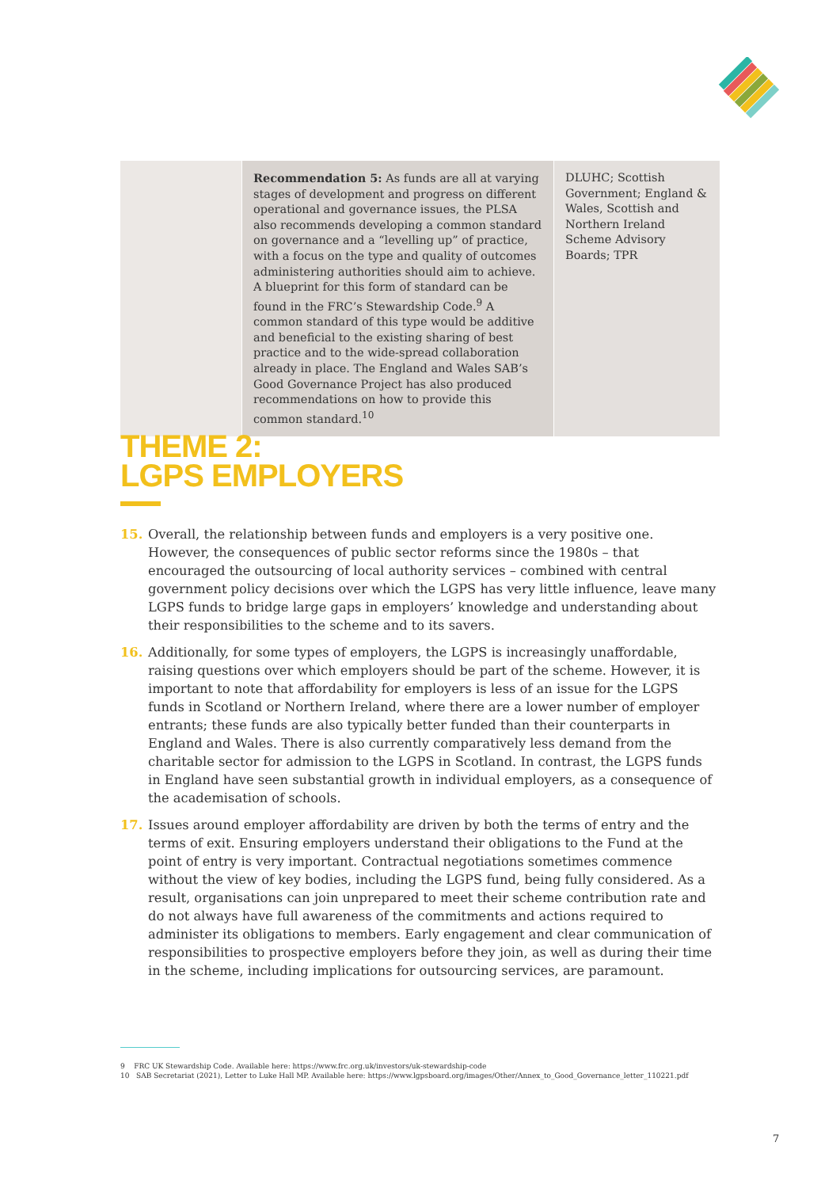| | Recommendation 5: As funds are all at varying stages of development and progress on different operational and governance issues, the PLSA also recommends developing a common standard on governance and a “levelling up” of practice, with a focus on the type and quality of outcomes administering authorities should aim to achieve. A blueprint for this form of standard can be found in the FRC’s Stewardship Code.<sup>9</sup> A common standard of this type would be additive and beneficial to the existing sharing of best practice and to the wide-spread collaboration already in place. The England and Wales SAB’s Good Governance Project has also produced recommendations on how to provide this common standard.<sup>10</sup> | DLUHC; Scottish Government; England & Wales, Scottish and Northern Ireland Scheme Advisory Boards; TPR |
THEME 2:
LGPS EMPLOYERS
15. Overall, the relationship between funds and employers is a very positive one. However, the consequences of public sector reforms since the 1980s – that encouraged the outsourcing of local authority services – combined with central government policy decisions over which the LGPS has very little influence, leave many LGPS funds to bridge large gaps in employers’ knowledge and understanding about their responsibilities to the scheme and to its savers.
16. Additionally, for some types of employers, the LGPS is increasingly unaffordable, raising questions over which employers should be part of the scheme. However, it is important to note that affordability for employers is less of an issue for the LGPS funds in Scotland or Northern Ireland, where there are a lower number of employer entrants; these funds are also typically better funded than their counterparts in England and Wales. There is also currently comparatively less demand from the charitable sector for admission to the LGPS in Scotland. In contrast, the LGPS funds in England have seen substantial growth in individual employers, as a consequence of the academisation of schools.
17. Issues around employer affordability are driven by both the terms of entry and the terms of exit. Ensuring employers understand their obligations to the Fund at the point of entry is very important. Contractual negotiations sometimes commence without the view of key bodies, including the LGPS fund, being fully considered. As a result, organisations can join unprepared to meet their scheme contribution rate and do not always have full awareness of the commitments and actions required to administer its obligations to members. Early engagement and clear communication of responsibilities to prospective employers before they join, as well as during their time in the scheme, including implications for outsourcing services, are paramount.
9 FRC UK Stewardship Code. Available here: https://www.frc.org.uk/investors/uk-stewardship-code
10 SAB Secretariat (2021), Letter to Luke Hall MP. Available here: https://www.lgpsboard.org/images/Other/Annex_to_Good_Governance_letter_110221.pdf
7